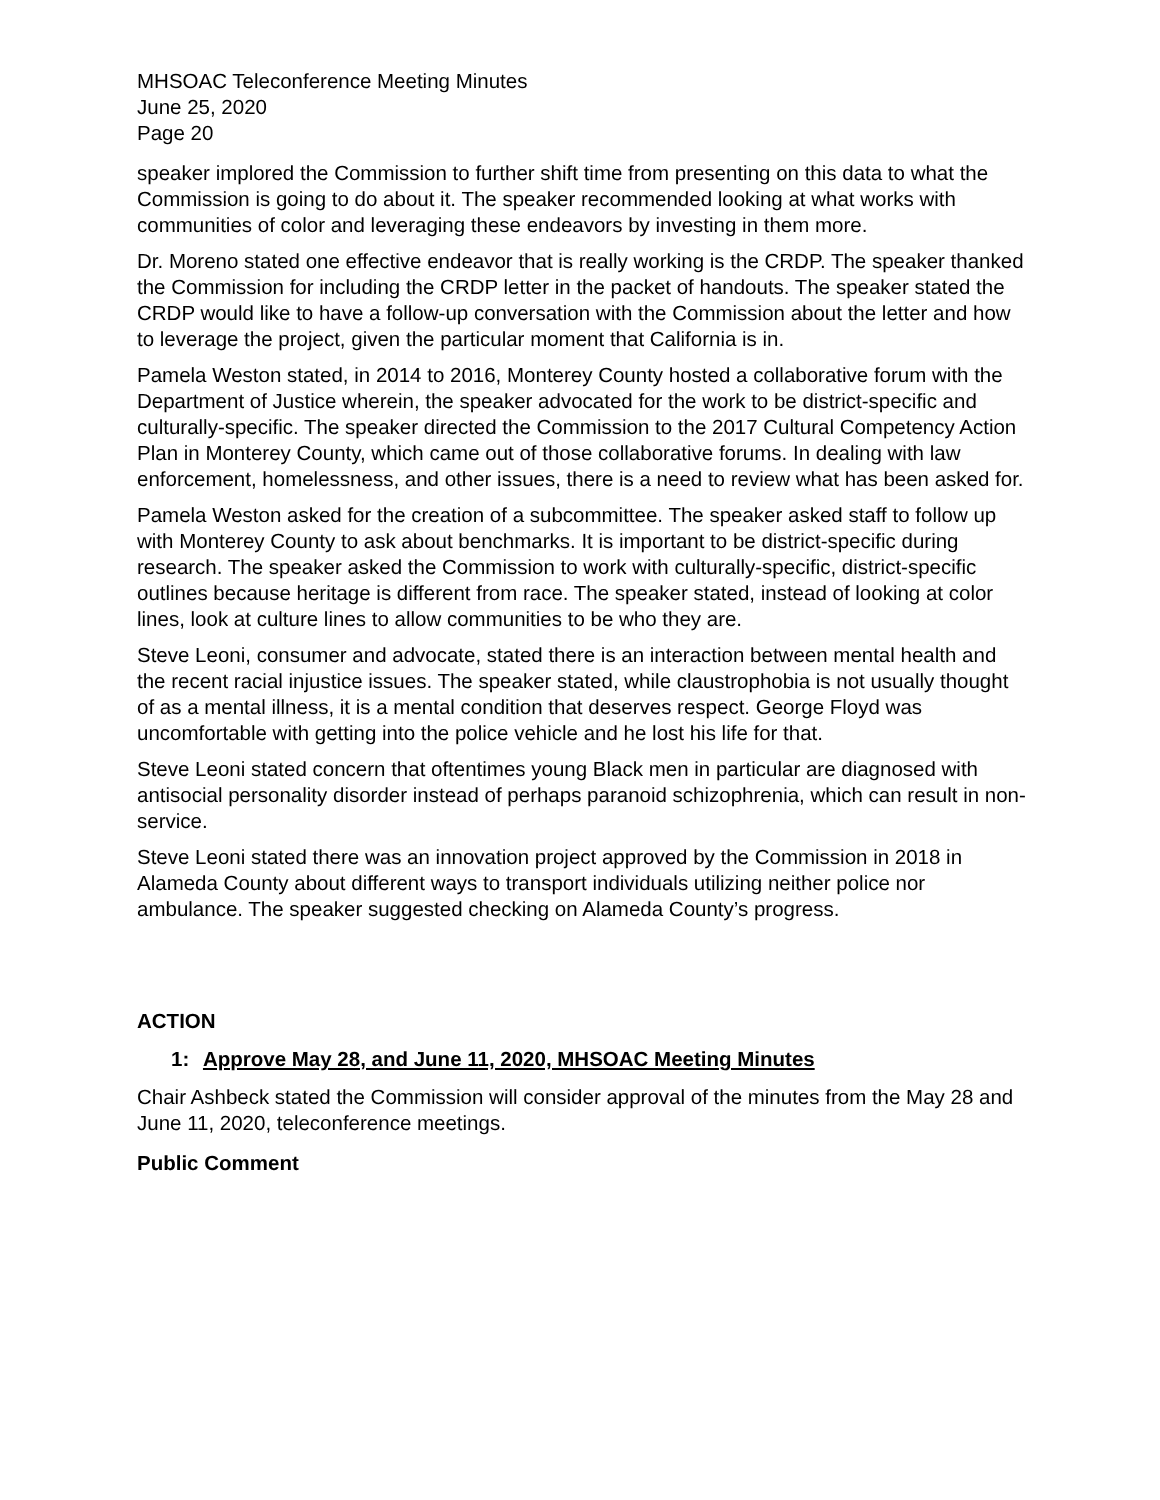MHSOAC Teleconference Meeting Minutes
June 25, 2020
Page 20
speaker implored the Commission to further shift time from presenting on this data to what the Commission is going to do about it. The speaker recommended looking at what works with communities of color and leveraging these endeavors by investing in them more.
Dr. Moreno stated one effective endeavor that is really working is the CRDP. The speaker thanked the Commission for including the CRDP letter in the packet of handouts. The speaker stated the CRDP would like to have a follow-up conversation with the Commission about the letter and how to leverage the project, given the particular moment that California is in.
Pamela Weston stated, in 2014 to 2016, Monterey County hosted a collaborative forum with the Department of Justice wherein, the speaker advocated for the work to be district-specific and culturally-specific. The speaker directed the Commission to the 2017 Cultural Competency Action Plan in Monterey County, which came out of those collaborative forums. In dealing with law enforcement, homelessness, and other issues, there is a need to review what has been asked for.
Pamela Weston asked for the creation of a subcommittee. The speaker asked staff to follow up with Monterey County to ask about benchmarks. It is important to be district-specific during research. The speaker asked the Commission to work with culturally-specific, district-specific outlines because heritage is different from race. The speaker stated, instead of looking at color lines, look at culture lines to allow communities to be who they are.
Steve Leoni, consumer and advocate, stated there is an interaction between mental health and the recent racial injustice issues. The speaker stated, while claustrophobia is not usually thought of as a mental illness, it is a mental condition that deserves respect. George Floyd was uncomfortable with getting into the police vehicle and he lost his life for that.
Steve Leoni stated concern that oftentimes young Black men in particular are diagnosed with antisocial personality disorder instead of perhaps paranoid schizophrenia, which can result in non-service.
Steve Leoni stated there was an innovation project approved by the Commission in 2018 in Alameda County about different ways to transport individuals utilizing neither police nor ambulance. The speaker suggested checking on Alameda County’s progress.
ACTION
1: Approve May 28, and June 11, 2020, MHSOAC Meeting Minutes
Chair Ashbeck stated the Commission will consider approval of the minutes from the May 28 and June 11, 2020, teleconference meetings.
Public Comment